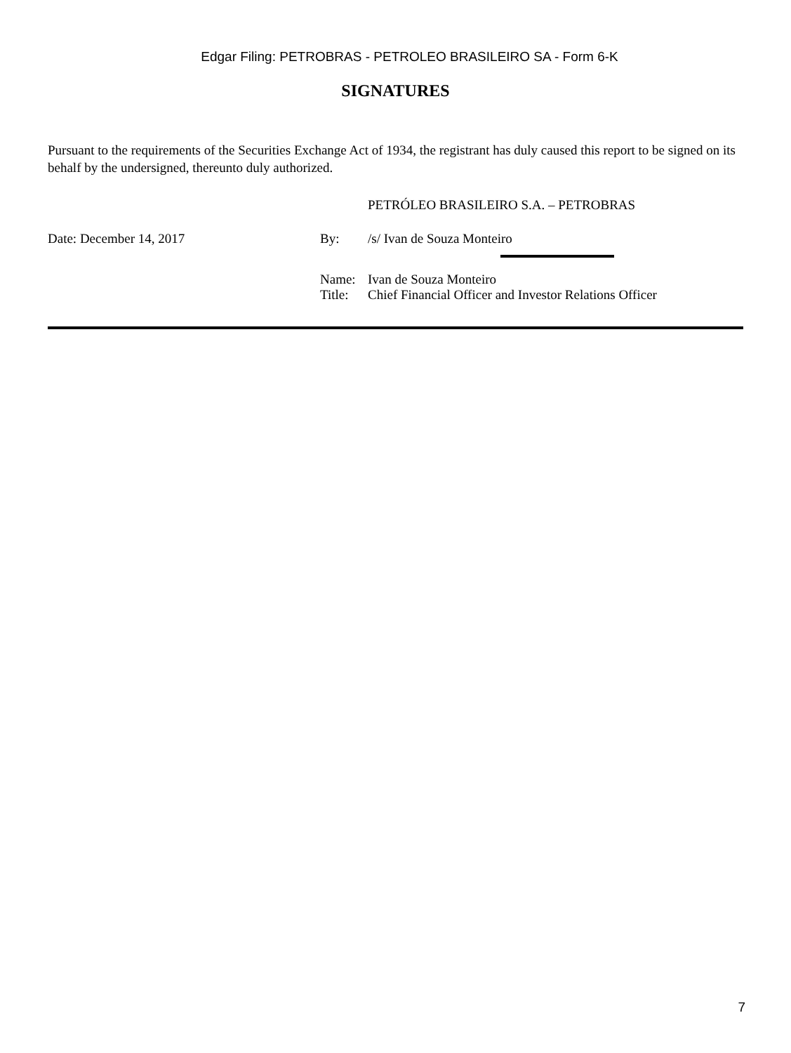Edgar Filing: PETROBRAS - PETROLEO BRASILEIRO SA - Form 6-K
SIGNATURES
Pursuant to the requirements of the Securities Exchange Act of 1934, the registrant has duly caused this report to be signed on its behalf by the undersigned, thereunto duly authorized.
PETRÓLEO BRASILEIRO S.A. – PETROBRAS
Date: December 14, 2017 By: /s/ Ivan de Souza Monteiro
Name: Ivan de Souza Monteiro
Title:
Chief Financial Officer and Investor Relations Officer
7